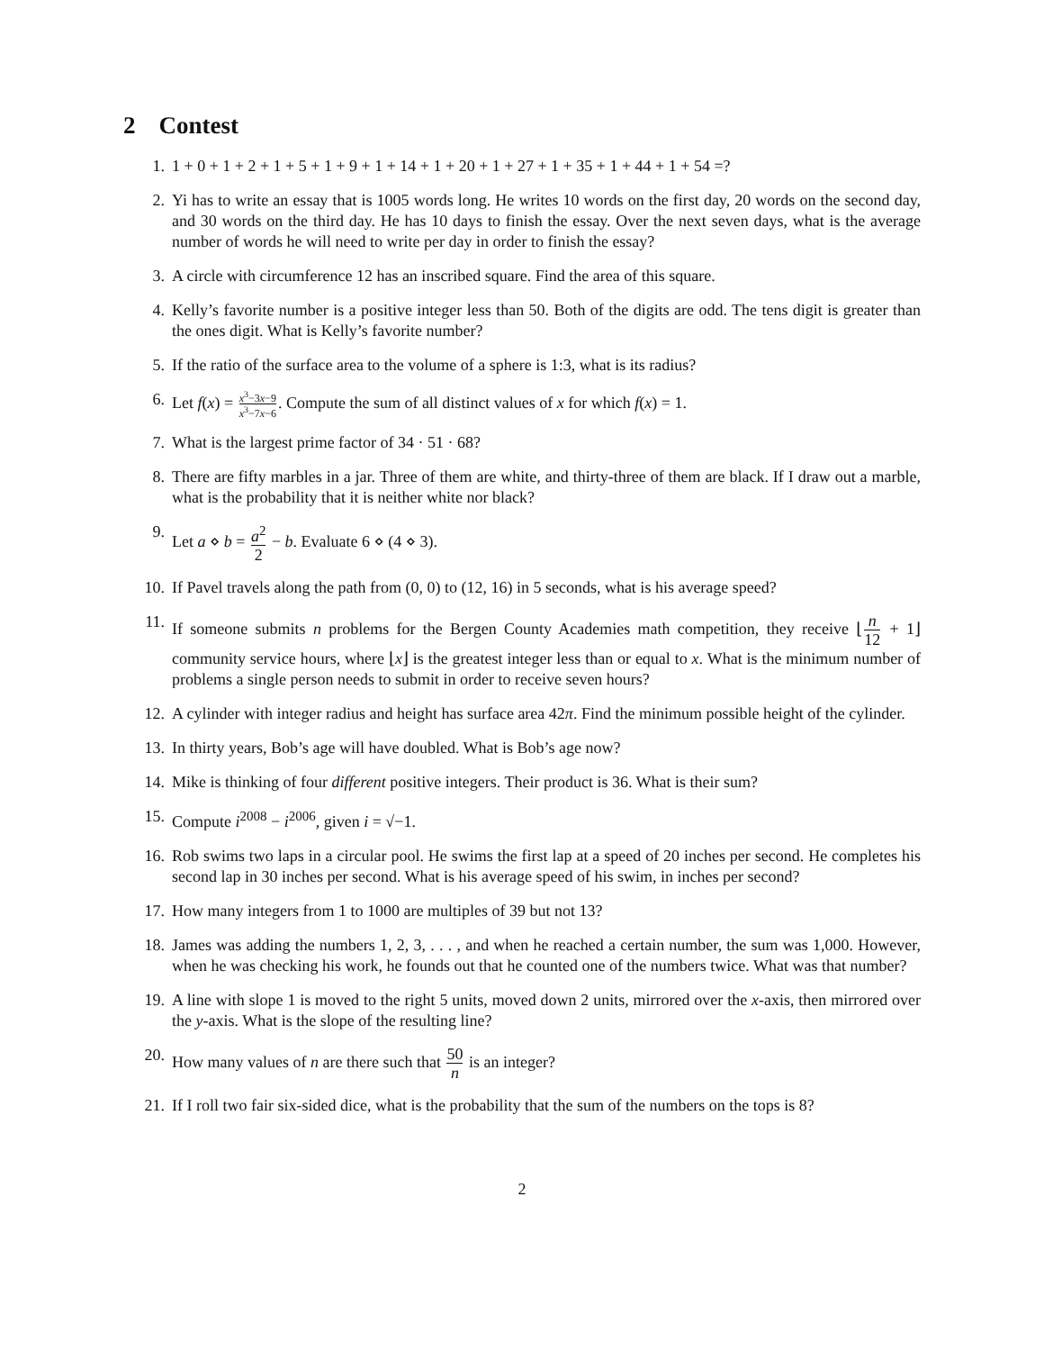2 Contest
1. 1 + 0 + 1 + 2 + 1 + 5 + 1 + 9 + 1 + 14 + 1 + 20 + 1 + 27 + 1 + 35 + 1 + 44 + 1 + 54 =?
2. Yi has to write an essay that is 1005 words long. He writes 10 words on the first day, 20 words on the second day, and 30 words on the third day. He has 10 days to finish the essay. Over the next seven days, what is the average number of words he will need to write per day in order to finish the essay?
3. A circle with circumference 12 has an inscribed square. Find the area of this square.
4. Kelly’s favorite number is a positive integer less than 50. Both of the digits are odd. The tens digit is greater than the ones digit. What is Kelly’s favorite number?
5. If the ratio of the surface area to the volume of a sphere is 1:3, what is its radius?
6. Let f(x) = x<sup>3</sup>−3x−9 x<sup>3</sup>−7x−6. Compute the sum of all distinct values of x for which f(x) = 1.
7. What is the largest prime factor of 34 · 51 · 68?
8. There are fifty marbles in a jar. Three of them are white, and thirty-three of them are black. If I draw out a marble, what is the probability that it is neither white nor black?
9. Let a ⋄ b = a<sup>2</sup> 2 − b. Evaluate 6 ⋄ (4 ⋄ 3).
10. If Pavel travels along the path from (0, 0) to (12, 16) in 5 seconds, what is his average speed?
11. If someone submits n problems for the Bergen County Academies math competition, they receive ⌊n 12 + 1⌋ community service hours, where ⌊x⌋ is the greatest integer less than or equal to x. What is the minimum number of problems a single person needs to submit in order to receive seven hours?
12. A cylinder with integer radius and height has surface area 42π. Find the minimum possible height of the cylinder.
13. In thirty years, Bob’s age will have doubled. What is Bob’s age now?
14. Mike is thinking of four different positive integers. Their product is 36. What is their sum?
15. Compute i<sup>2008</sup> − i<sup>2006</sup>, given i = √−1.
16. Rob swims two laps in a circular pool. He swims the first lap at a speed of 20 inches per second. He completes his second lap in 30 inches per second. What is his average speed of his swim, in inches per second?
17. How many integers from 1 to 1000 are multiples of 39 but not 13?
18. James was adding the numbers 1, 2, 3, . . . , and when he reached a certain number, the sum was 1,000. However, when he was checking his work, he founds out that he counted one of the numbers twice. What was that number?
19. A line with slope 1 is moved to the right 5 units, moved down 2 units, mirrored over the x-axis, then mirrored over the y-axis. What is the slope of the resulting line?
20. How many values of n are there such that 50 n is an integer?
21. If I roll two fair six-sided dice, what is the probability that the sum of the numbers on the tops is 8?
2